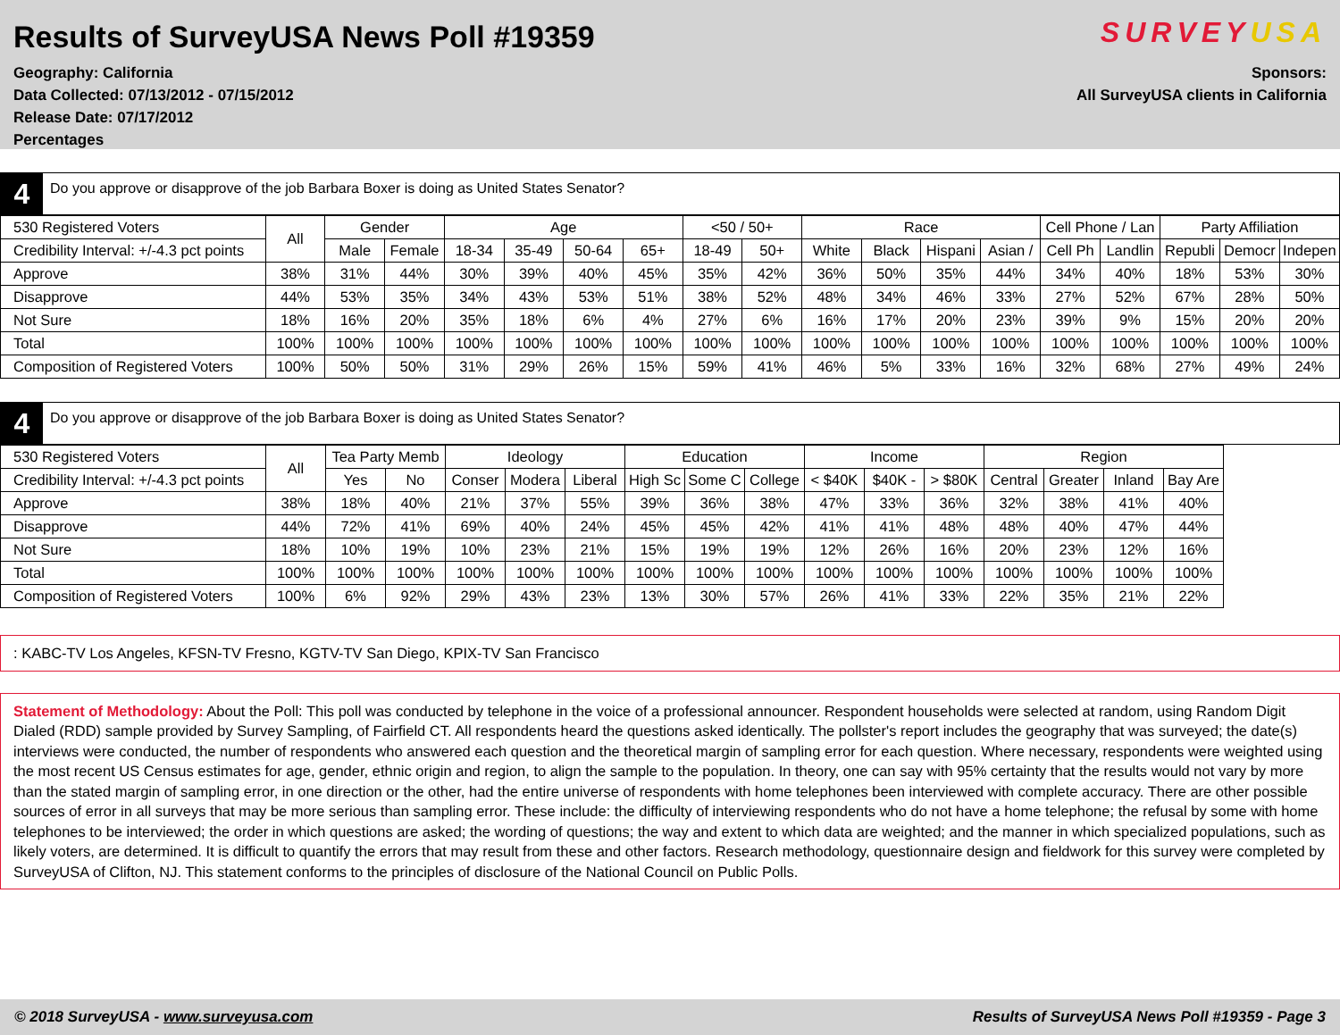Results of SurveyUSA News Poll #19359
Geography: California
Data Collected: 07/13/2012 - 07/15/2012
Release Date: 07/17/2012
Percentages
SURVEYUSA
Sponsors:
All SurveyUSA clients in California
4
Do you approve or disapprove of the job Barbara Boxer is doing as United States Senator?
| 530 Registered Voters | All | Gender | | Age | | | | <50 / 50+ | | Race | | | | Cell Phone / Lan | | Party Affiliation | | |
| Credibility Interval: +/-4.3 pct points | | Male | Female | 18-34 | 35-49 | 50-64 | 65+ | 18-49 | 50+ | White | Black | Hispani | Asian / | Cell Ph | Landlin | Republi | Democr | Indepen |
| Approve | 38% | 31% | 44% | 30% | 39% | 40% | 45% | 35% | 42% | 36% | 50% | 35% | 44% | 34% | 40% | 18% | 53% | 30% |
| Disapprove | 44% | 53% | 35% | 34% | 43% | 53% | 51% | 38% | 52% | 48% | 34% | 46% | 33% | 27% | 52% | 67% | 28% | 50% |
| Not Sure | 18% | 16% | 20% | 35% | 18% | 6% | 4% | 27% | 6% | 16% | 17% | 20% | 23% | 39% | 9% | 15% | 20% | 20% |
| Total | 100% | 100% | 100% | 100% | 100% | 100% | 100% | 100% | 100% | 100% | 100% | 100% | 100% | 100% | 100% | 100% | 100% | 100% |
| Composition of Registered Voters | 100% | 50% | 50% | 31% | 29% | 26% | 15% | 59% | 41% | 46% | 5% | 33% | 16% | 32% | 68% | 27% | 49% | 24% |
4
Do you approve or disapprove of the job Barbara Boxer is doing as United States Senator?
| 530 Registered Voters | All | Tea Party Memb | | Ideology | | | Education | | | Income | | | Region | | | |
| Credibility Interval: +/-4.3 pct points | | Yes | No | Conser | Modera | Liberal | High Sc | Some C | College | < $40K | $40K - | > $80K | Central | Greater | Inland | Bay Are |
| Approve | 38% | 18% | 40% | 21% | 37% | 55% | 39% | 36% | 38% | 47% | 33% | 36% | 32% | 38% | 41% | 40% |
| Disapprove | 44% | 72% | 41% | 69% | 40% | 24% | 45% | 45% | 42% | 41% | 41% | 48% | 48% | 40% | 47% | 44% |
| Not Sure | 18% | 10% | 19% | 10% | 23% | 21% | 15% | 19% | 19% | 12% | 26% | 16% | 20% | 23% | 12% | 16% |
| Total | 100% | 100% | 100% | 100% | 100% | 100% | 100% | 100% | 100% | 100% | 100% | 100% | 100% | 100% | 100% | 100% |
| Composition of Registered Voters | 100% | 6% | 92% | 29% | 43% | 23% | 13% | 30% | 57% | 26% | 41% | 33% | 22% | 35% | 21% | 22% |
: KABC-TV Los Angeles, KFSN-TV Fresno, KGTV-TV San Diego, KPIX-TV San Francisco
Statement of Methodology: About the Poll: This poll was conducted by telephone in the voice of a professional announcer. Respondent households were selected at random, using Random Digit Dialed (RDD) sample provided by Survey Sampling, of Fairfield CT. All respondents heard the questions asked identically. The pollster's report includes the geography that was surveyed; the date(s) interviews were conducted, the number of respondents who answered each question and the theoretical margin of sampling error for each question. Where necessary, respondents were weighted using the most recent US Census estimates for age, gender, ethnic origin and region, to align the sample to the population. In theory, one can say with 95% certainty that the results would not vary by more than the stated margin of sampling error, in one direction or the other, had the entire universe of respondents with home telephones been interviewed with complete accuracy. There are other possible sources of error in all surveys that may be more serious than sampling error. These include: the difficulty of interviewing respondents who do not have a home telephone; the refusal by some with home telephones to be interviewed; the order in which questions are asked; the wording of questions; the way and extent to which data are weighted; and the manner in which specialized populations, such as likely voters, are determined. It is difficult to quantify the errors that may result from these and other factors. Research methodology, questionnaire design and fieldwork for this survey were completed by SurveyUSA of Clifton, NJ. This statement conforms to the principles of disclosure of the National Council on Public Polls.
© 2018 SurveyUSA - www.surveyusa.com Results of SurveyUSA News Poll #19359 - Page 3